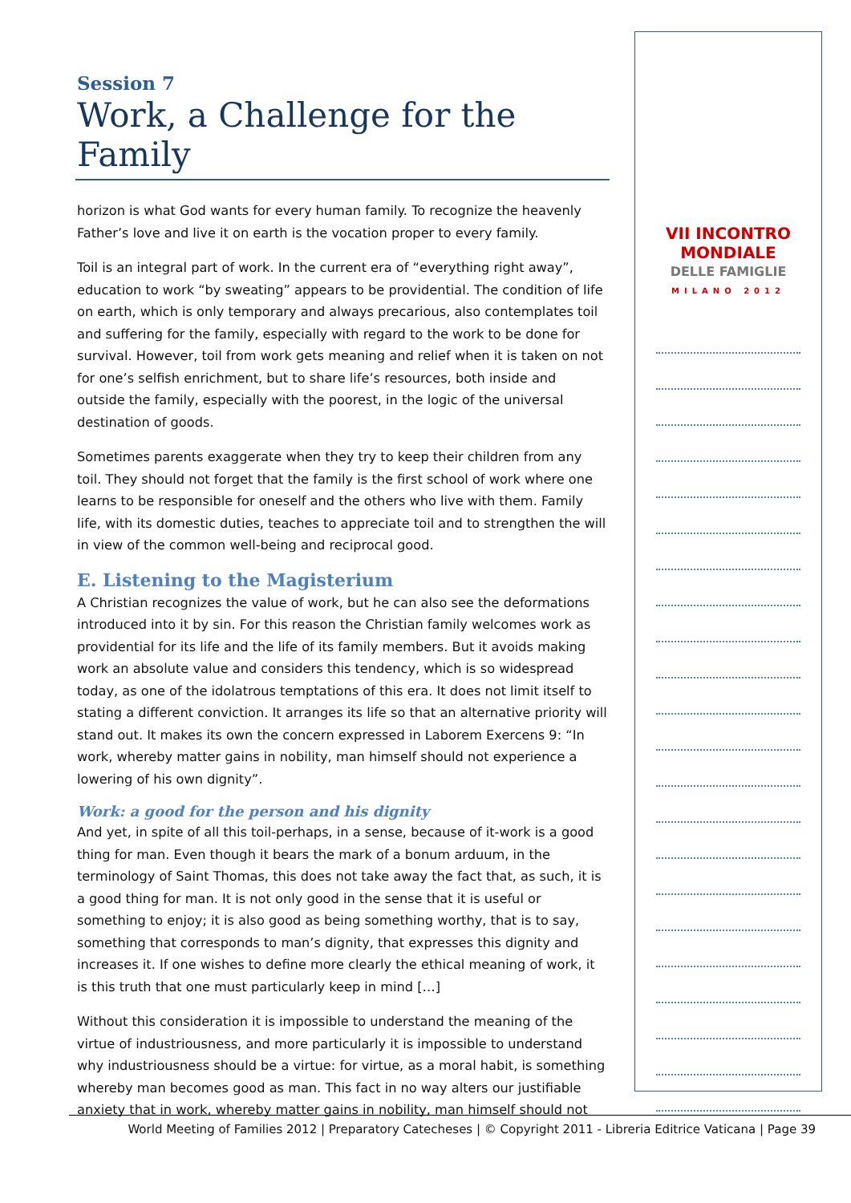Session 7
Work, a Challenge for the Family
horizon is what God wants for every human family. To recognize the heavenly Father’s love and live it on earth is the vocation proper to every family.
Toil is an integral part of work. In the current era of “everything right away”, education to work “by sweating” appears to be providential. The condition of life on earth, which is only temporary and always precarious, also contemplates toil and suffering for the family, especially with regard to the work to be done for survival. However, toil from work gets meaning and relief when it is taken on not for one’s selfish enrichment, but to share life’s resources, both inside and outside the family, especially with the poorest, in the logic of the universal destination of goods.
Sometimes parents exaggerate when they try to keep their children from any toil. They should not forget that the family is the first school of work where one learns to be responsible for oneself and the others who live with them. Family life, with its domestic duties, teaches to appreciate toil and to strengthen the will in view of the common well-being and reciprocal good.
E. Listening to the Magisterium
A Christian recognizes the value of work, but he can also see the deformations introduced into it by sin. For this reason the Christian family welcomes work as providential for its life and the life of its family members. But it avoids making work an absolute value and considers this tendency, which is so widespread today, as one of the idolatrous temptations of this era. It does not limit itself to stating a different conviction. It arranges its life so that an alternative priority will stand out. It makes its own the concern expressed in Laborem Exercens 9: “In work, whereby matter gains in nobility, man himself should not experience a lowering of his own dignity”.
Work: a good for the person and his dignity
And yet, in spite of all this toil-perhaps, in a sense, because of it-work is a good thing for man. Even though it bears the mark of a bonum arduum, in the terminology of Saint Thomas, this does not take away the fact that, as such, it is a good thing for man. It is not only good in the sense that it is useful or something to enjoy; it is also good as being something worthy, that is to say, something that corresponds to man’s dignity, that expresses this dignity and increases it. If one wishes to define more clearly the ethical meaning of work, it is this truth that one must particularly keep in mind […]
Without this consideration it is impossible to understand the meaning of the virtue of industriousness, and more particularly it is impossible to understand why industriousness should be a virtue: for virtue, as a moral habit, is something whereby man becomes good as man. This fact in no way alters our justifiable anxiety that in work, whereby matter gains in nobility, man himself should not
VII INCONTRO
MONDIALE
DELLE FAMIGLIE
MILANO 2012
World Meeting of Families 2012 | Preparatory Catecheses | © Copyright 2011 - Libreria Editrice Vaticana | Page 39